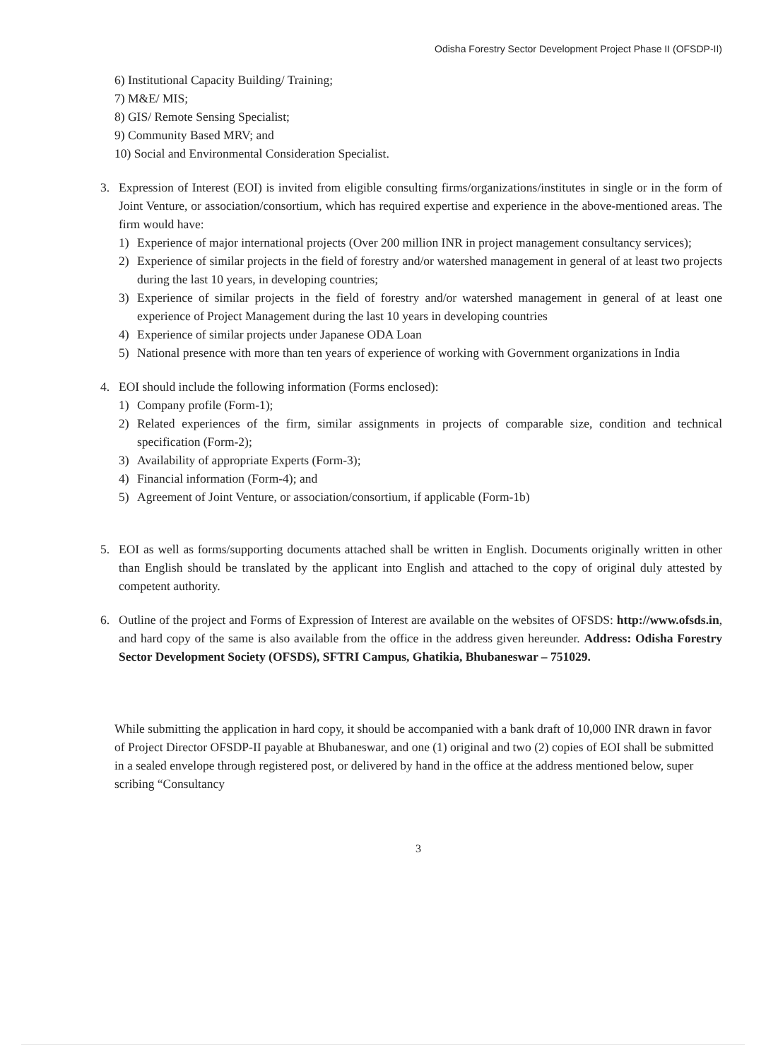Odisha Forestry Sector Development Project Phase II (OFSDP-II)
6) Institutional Capacity Building/ Training;
7) M&E/ MIS;
8) GIS/ Remote Sensing Specialist;
9) Community Based MRV; and
10) Social and Environmental Consideration Specialist.
3. Expression of Interest (EOI) is invited from eligible consulting firms/organizations/institutes in single or in the form of Joint Venture, or association/consortium, which has required expertise and experience in the above-mentioned areas. The firm would have:
1) Experience of major international projects (Over 200 million INR in project management consultancy services);
2) Experience of similar projects in the field of forestry and/or watershed management in general of at least two projects during the last 10 years, in developing countries;
3) Experience of similar projects in the field of forestry and/or watershed management in general of at least one experience of Project Management during the last 10 years in developing countries
4) Experience of similar projects under Japanese ODA Loan
5) National presence with more than ten years of experience of working with Government organizations in India
4. EOI should include the following information (Forms enclosed):
1) Company profile (Form-1);
2) Related experiences of the firm, similar assignments in projects of comparable size, condition and technical specification (Form-2);
3) Availability of appropriate Experts (Form-3);
4) Financial information (Form-4); and
5) Agreement of Joint Venture, or association/consortium, if applicable (Form-1b)
5. EOI as well as forms/supporting documents attached shall be written in English. Documents originally written in other than English should be translated by the applicant into English and attached to the copy of original duly attested by competent authority.
6. Outline of the project and Forms of Expression of Interest are available on the websites of OFSDS: http://www.ofsds.in, and hard copy of the same is also available from the office in the address given hereunder. Address: Odisha Forestry Sector Development Society (OFSDS), SFTRI Campus, Ghatikia, Bhubaneswar – 751029.
While submitting the application in hard copy, it should be accompanied with a bank draft of 10,000 INR drawn in favor of Project Director OFSDP-II payable at Bhubaneswar, and one (1) original and two (2) copies of EOI shall be submitted in a sealed envelope through registered post, or delivered by hand in the office at the address mentioned below, super scribing “Consultancy
3